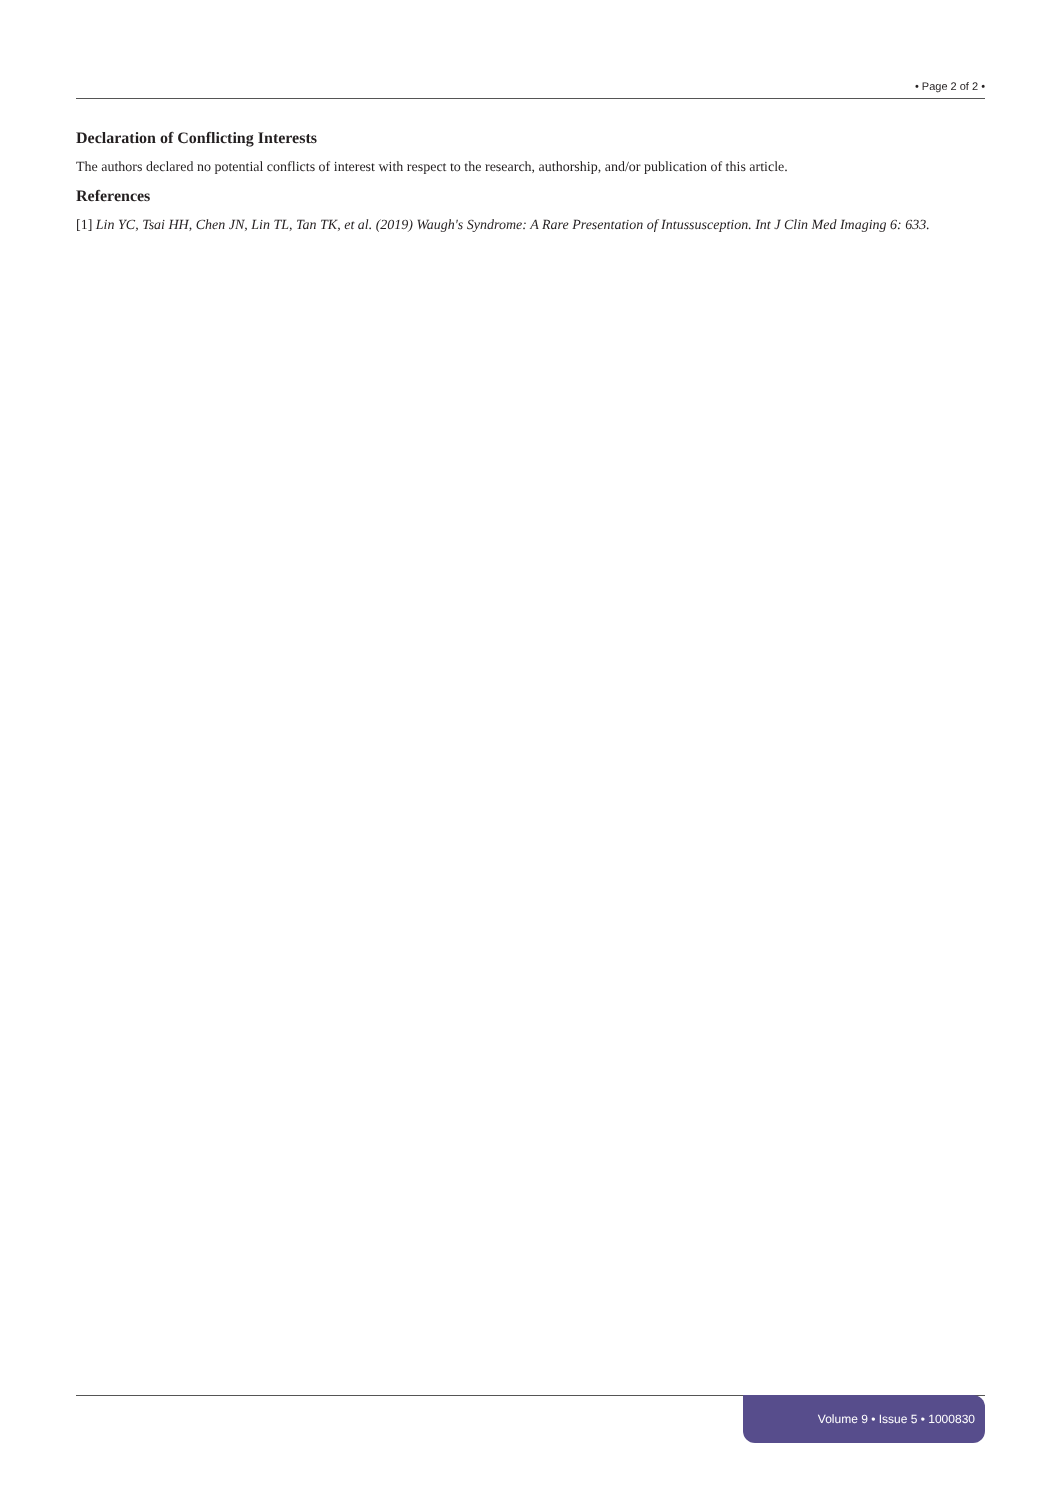• Page 2 of 2 •
Declaration of Conflicting Interests
The authors declared no potential conflicts of interest with respect to the research, authorship, and/or publication of this article.
References
[1] Lin YC, Tsai HH, Chen JN, Lin TL, Tan TK, et al. (2019) Waugh's Syndrome: A Rare Presentation of Intussusception. Int J Clin Med Imaging 6: 633.
Volume 9 • Issue 5 • 1000830